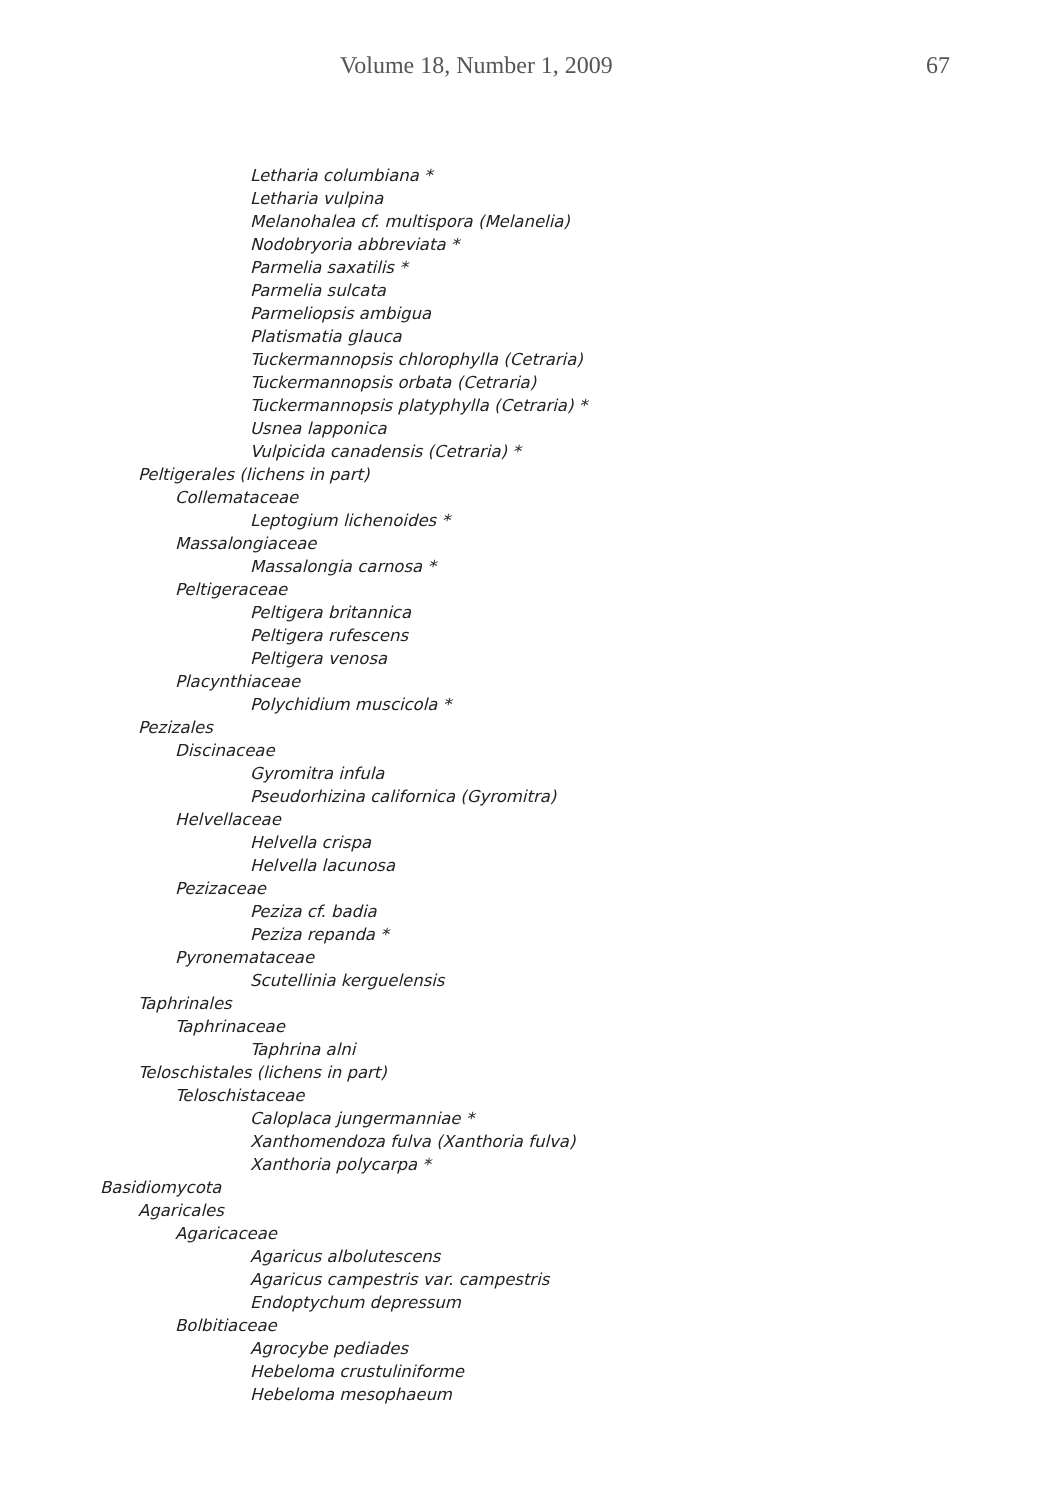Volume 18, Number 1, 2009 67
Letharia columbiana *
Letharia vulpina
Melanohalea cf. multispora (Melanelia)
Nodobryoria abbreviata *
Parmelia saxatilis *
Parmelia sulcata
Parmeliopsis ambigua
Platismatia glauca
Tuckermannopsis chlorophylla (Cetraria)
Tuckermannopsis orbata (Cetraria)
Tuckermannopsis platyphylla (Cetraria) *
Usnea lapponica
Vulpicida canadensis (Cetraria) *
Peltigerales (lichens in part)
Collemataceae
Leptogium lichenoides *
Massalongiaceae
Massalongia carnosa *
Peltigeraceae
Peltigera britannica
Peltigera rufescens
Peltigera venosa
Placynthiaceae
Polychidium muscicola *
Pezizales
Discinaceae
Gyromitra infula
Pseudorhizina californica (Gyromitra)
Helvellaceae
Helvella crispa
Helvella lacunosa
Pezizaceae
Peziza cf. badia
Peziza repanda *
Pyronemataceae
Scutellinia kerguelensis
Taphrinales
Taphrinaceae
Taphrina alni
Teloschistales (lichens in part)
Teloschistaceae
Caloplaca jungermanniae *
Xanthomendoza fulva (Xanthoria fulva)
Xanthoria polycarpa *
Basidiomycota
Agaricales
Agaricaceae
Agaricus albolutescens
Agaricus campestris var. campestris
Endoptychum depressum
Bolbitiaceae
Agrocybe pediades
Hebeloma crustuliniforme
Hebeloma mesophaeum